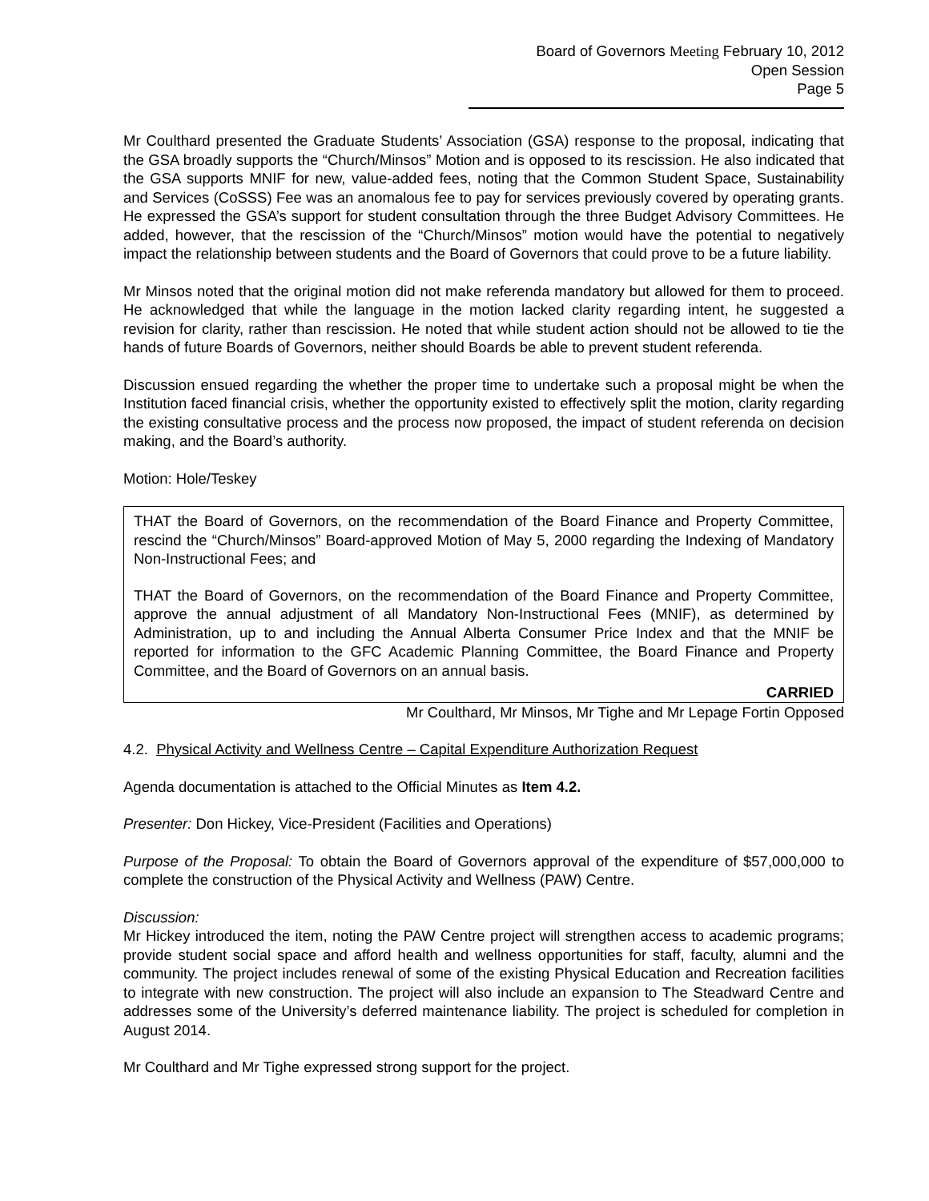Board of Governors Meeting February 10, 2012
Open Session
Page 5
Mr Coulthard presented the Graduate Students’ Association (GSA) response to the proposal, indicating that the GSA broadly supports the “Church/Minsos” Motion and is opposed to its rescission. He also indicated that the GSA supports MNIF for new, value-added fees, noting that the Common Student Space, Sustainability and Services (CoSSS) Fee was an anomalous fee to pay for services previously covered by operating grants. He expressed the GSA’s support for student consultation through the three Budget Advisory Committees. He added, however, that the rescission of the “Church/Minsos” motion would have the potential to negatively impact the relationship between students and the Board of Governors that could prove to be a future liability.
Mr Minsos noted that the original motion did not make referenda mandatory but allowed for them to proceed. He acknowledged that while the language in the motion lacked clarity regarding intent, he suggested a revision for clarity, rather than rescission. He noted that while student action should not be allowed to tie the hands of future Boards of Governors, neither should Boards be able to prevent student referenda.
Discussion ensued regarding the whether the proper time to undertake such a proposal might be when the Institution faced financial crisis, whether the opportunity existed to effectively split the motion, clarity regarding the existing consultative process and the process now proposed, the impact of student referenda on decision making, and the Board’s authority.
Motion: Hole/Teskey
THAT the Board of Governors, on the recommendation of the Board Finance and Property Committee, rescind the “Church/Minsos” Board-approved Motion of May 5, 2000 regarding the Indexing of Mandatory Non-Instructional Fees; and
THAT the Board of Governors, on the recommendation of the Board Finance and Property Committee, approve the annual adjustment of all Mandatory Non-Instructional Fees (MNIF), as determined by Administration, up to and including the Annual Alberta Consumer Price Index and that the MNIF be reported for information to the GFC Academic Planning Committee, the Board Finance and Property Committee, and the Board of Governors on an annual basis.
CARRIED
Mr Coulthard, Mr Minsos, Mr Tighe and Mr Lepage Fortin Opposed
4.2. Physical Activity and Wellness Centre – Capital Expenditure Authorization Request
Agenda documentation is attached to the Official Minutes as Item 4.2.
Presenter: Don Hickey, Vice-President (Facilities and Operations)
Purpose of the Proposal: To obtain the Board of Governors approval of the expenditure of $57,000,000 to complete the construction of the Physical Activity and Wellness (PAW) Centre.
Discussion:
Mr Hickey introduced the item, noting the PAW Centre project will strengthen access to academic programs; provide student social space and afford health and wellness opportunities for staff, faculty, alumni and the community. The project includes renewal of some of the existing Physical Education and Recreation facilities to integrate with new construction. The project will also include an expansion to The Steadward Centre and addresses some of the University’s deferred maintenance liability. The project is scheduled for completion in August 2014.
Mr Coulthard and Mr Tighe expressed strong support for the project.